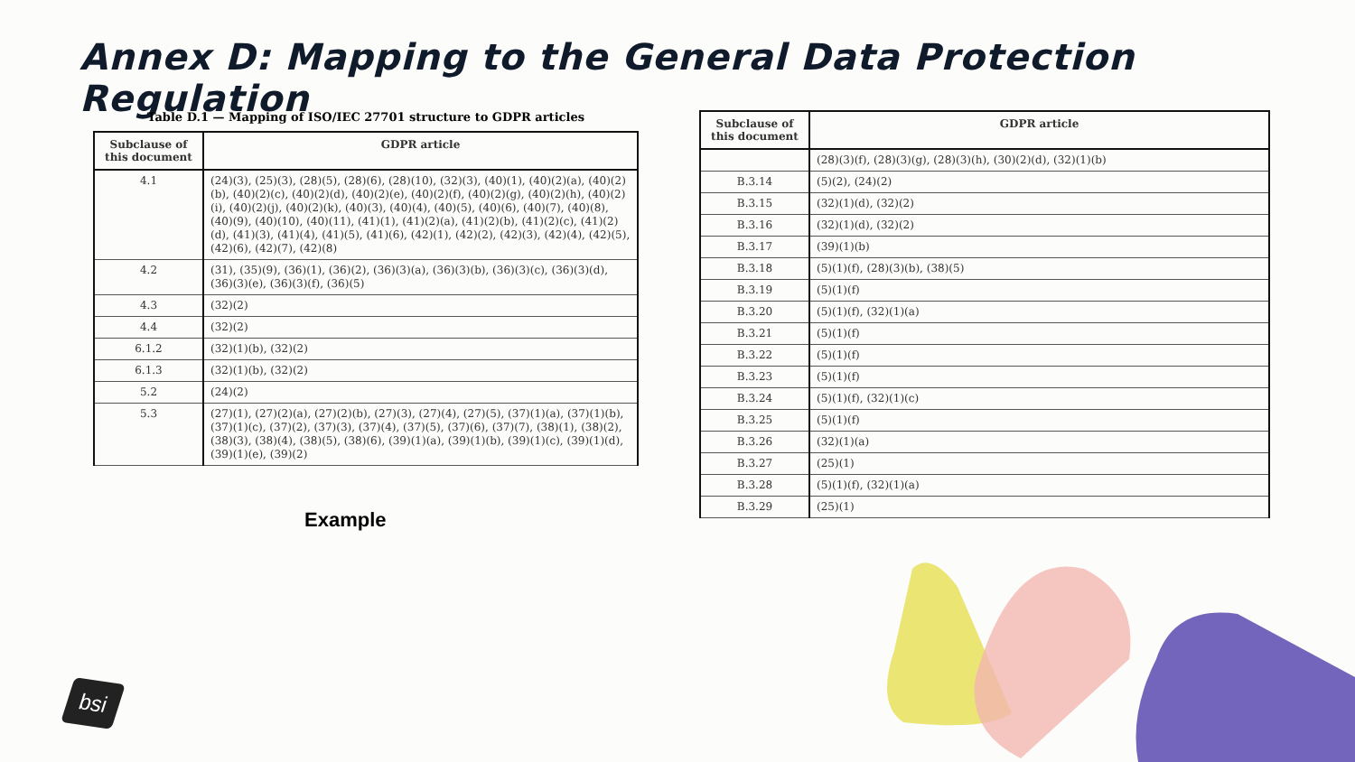Annex D: Mapping to the General Data Protection Regulation
Table D.1 — Mapping of ISO/IEC 27701 structure to GDPR articles
| Subclause of this document | GDPR article |
| --- | --- |
| 4.1 | (24)(3), (25)(3), (28)(5), (28)(6), (28)(10), (32)(3), (40)(1), (40)(2)(a), (40)(2)(b), (40)(2)(c), (40)(2)(d), (40)(2)(e), (40)(2)(f), (40)(2)(g), (40)(2)(h), (40)(2)(i), (40)(2)(j), (40)(2)(k), (40)(3), (40)(4), (40)(5), (40)(6), (40)(7), (40)(8), (40)(9), (40)(10), (40)(11), (41)(1), (41)(2)(a), (41)(2)(b), (41)(2)(c), (41)(2)(d), (41)(3), (41)(4), (41)(5), (41)(6), (42)(1), (42)(2), (42)(3), (42)(4), (42)(5), (42)(6), (42)(7), (42)(8) |
| 4.2 | (31), (35)(9), (36)(1), (36)(2), (36)(3)(a), (36)(3)(b), (36)(3)(c), (36)(3)(d), (36)(3)(e), (36)(3)(f), (36)(5) |
| 4.3 | (32)(2) |
| 4.4 | (32)(2) |
| 6.1.2 | (32)(1)(b), (32)(2) |
| 6.1.3 | (32)(1)(b), (32)(2) |
| 5.2 | (24)(2) |
| 5.3 | (27)(1), (27)(2)(a), (27)(2)(b), (27)(3), (27)(4), (27)(5), (37)(1)(a), (37)(1)(b), (37)(1)(c), (37)(2), (37)(3), (37)(4), (37)(5), (37)(6), (37)(7), (38)(1), (38)(2), (38)(3), (38)(4), (38)(5), (38)(6), (39)(1)(a), (39)(1)(b), (39)(1)(c), (39)(1)(d), (39)(1)(e), (39)(2) |
Example
| Subclause of this document | GDPR article |
| --- | --- |
| | (28)(3)(f), (28)(3)(g), (28)(3)(h), (30)(2)(d), (32)(1)(b) |
| B.3.14 | (5)(2), (24)(2) |
| B.3.15 | (32)(1)(d), (32)(2) |
| B.3.16 | (32)(1)(d), (32)(2) |
| B.3.17 | (39)(1)(b) |
| B.3.18 | (5)(1)(f), (28)(3)(b), (38)(5) |
| B.3.19 | (5)(1)(f) |
| B.3.20 | (5)(1)(f), (32)(1)(a) |
| B.3.21 | (5)(1)(f) |
| B.3.22 | (5)(1)(f) |
| B.3.23 | (5)(1)(f) |
| B.3.24 | (5)(1)(f), (32)(1)(c) |
| B.3.25 | (5)(1)(f) |
| B.3.26 | (32)(1)(a) |
| B.3.27 | (25)(1) |
| B.3.28 | (5)(1)(f), (32)(1)(a) |
| B.3.29 | (25)(1) |
bsi